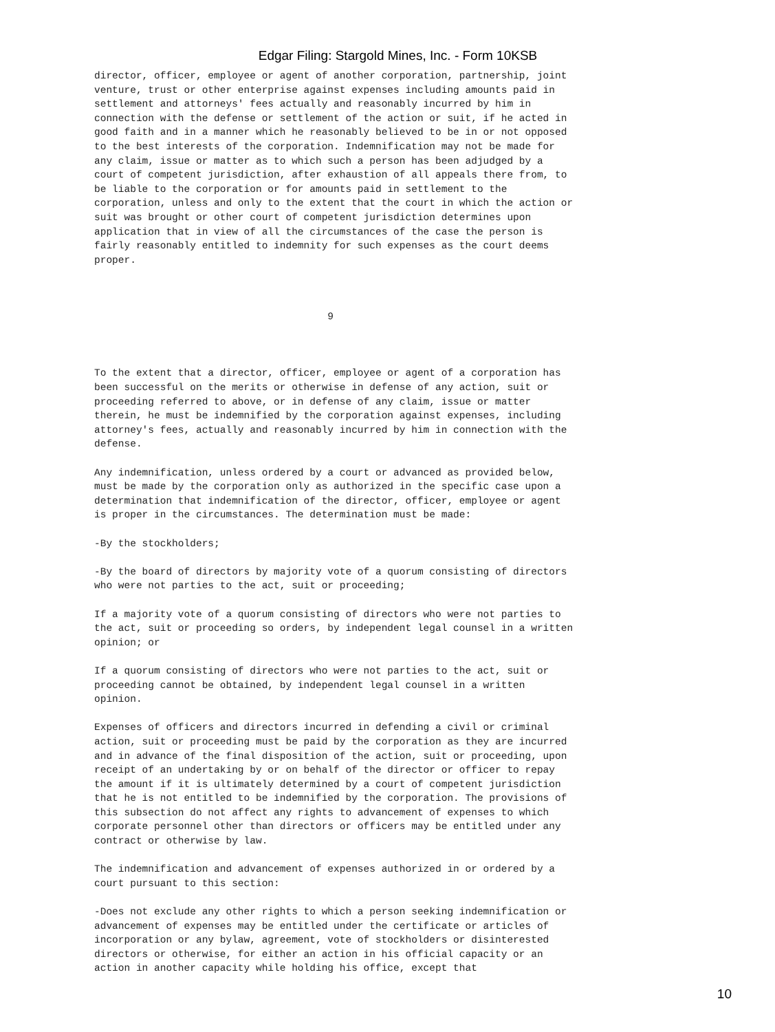Edgar Filing: Stargold Mines, Inc. - Form 10KSB
director, officer, employee or agent of another corporation, partnership, joint
venture, trust or other enterprise against expenses including amounts paid in
settlement and attorneys' fees actually and reasonably incurred by him in
connection with the defense or settlement of the action or suit, if he acted in
good faith and in a manner which he reasonably believed to be in or not opposed
to the best interests of the corporation. Indemnification may not be made for
any claim, issue or matter as to which such a person has been adjudged by a
court of competent jurisdiction, after exhaustion of all appeals there from, to
be liable to the corporation or for amounts paid in settlement to the
corporation, unless and only to the extent that the court in which the action or
suit was brought or other court of competent jurisdiction determines upon
application that in view of all the circumstances of the case the person is
fairly reasonably entitled to indemnity for such expenses as the court deems
proper.



                                       9



To the extent that a director, officer, employee or agent of a corporation has
been successful on the merits or otherwise in defense of any action, suit or
proceeding referred to above, or in defense of any claim, issue or matter
therein, he must be indemnified by the corporation against expenses, including
attorney's fees, actually and reasonably incurred by him in connection with the
defense.

Any indemnification, unless ordered by a court or advanced as provided below,
must be made by the corporation only as authorized in the specific case upon a
determination that indemnification of the director, officer, employee or agent
is proper in the circumstances. The determination must be made:

-By the stockholders;

-By the board of directors by majority vote of a quorum consisting of directors
who were not parties to the act, suit or proceeding;

If a majority vote of a quorum consisting of directors who were not parties to
the act, suit or proceeding so orders, by independent legal counsel in a written
opinion; or

If a quorum consisting of directors who were not parties to the act, suit or
proceeding cannot be obtained, by independent legal counsel in a written
opinion.

Expenses of officers and directors incurred in defending a civil or criminal
action, suit or proceeding must be paid by the corporation as they are incurred
and in advance of the final disposition of the action, suit or proceeding, upon
receipt of an undertaking by or on behalf of the director or officer to repay
the amount if it is ultimately determined by a court of competent jurisdiction
that he is not entitled to be indemnified by the corporation. The provisions of
this subsection do not affect any rights to advancement of expenses to which
corporate personnel other than directors or officers may be entitled under any
contract or otherwise by law.

The indemnification and advancement of expenses authorized in or ordered by a
court pursuant to this section:

-Does not exclude any other rights to which a person seeking indemnification or
advancement of expenses may be entitled under the certificate or articles of
incorporation or any bylaw, agreement, vote of stockholders or disinterested
directors or otherwise, for either an action in his official capacity or an
action in another capacity while holding his office, except that
10